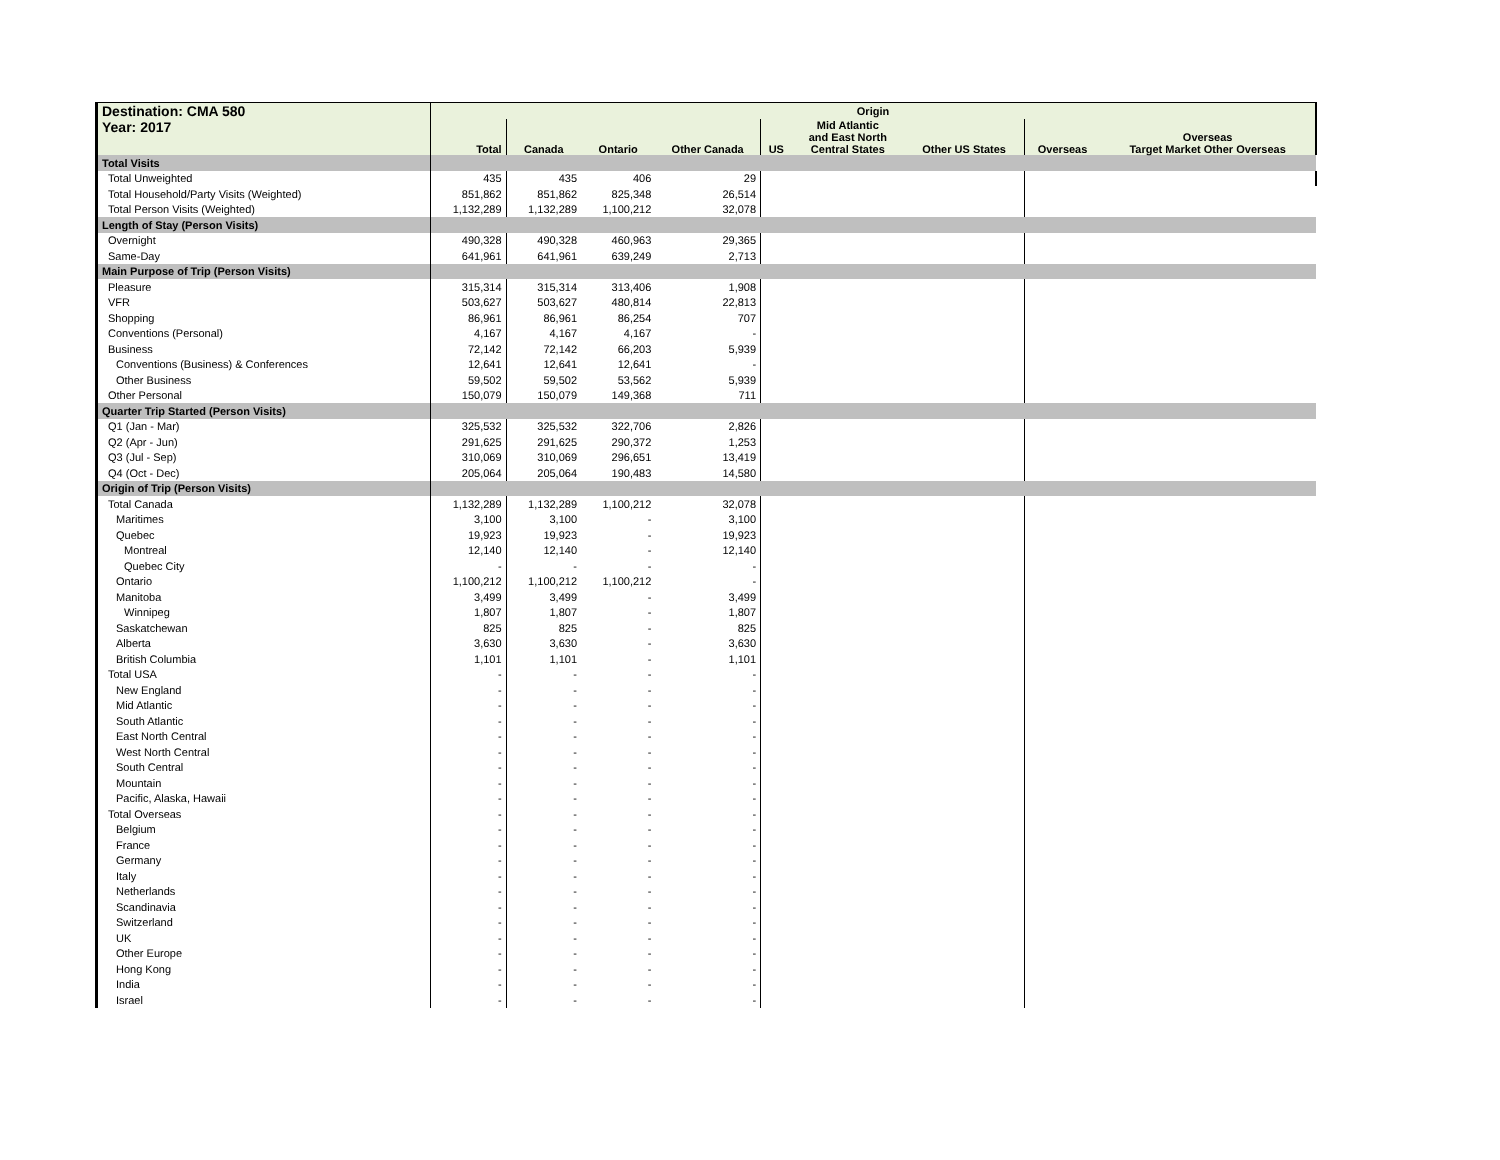| Destination: CMA 580 | Origin | | | | | | | | |
| --- | --- | --- | --- | --- | --- | --- | --- | --- | --- |
| Year: 2017 | Total | Canada | Ontario | Other Canada | US | Mid Atlantic and East North Central States | Other US States | Overseas | Overseas Target Market Other Overseas |
| Total Visits | | | | | | | | | |
| Total Unweighted | 435 | 435 | 406 | 29 | | | | | |
| Total Household/Party Visits (Weighted) | 851,862 | 851,862 | 825,348 | 26,514 | | | | | |
| Total Person Visits (Weighted) | 1,132,289 | 1,132,289 | 1,100,212 | 32,078 | | | | | |
| Length of Stay (Person Visits) | | | | | | | | | |
| Overnight | 490,328 | 490,328 | 460,963 | 29,365 | | | | | |
| Same-Day | 641,961 | 641,961 | 639,249 | 2,713 | | | | | |
| Main Purpose of Trip (Person Visits) | | | | | | | | | |
| Pleasure | 315,314 | 315,314 | 313,406 | 1,908 | | | | | |
| VFR | 503,627 | 503,627 | 480,814 | 22,813 | | | | | |
| Shopping | 86,961 | 86,961 | 86,254 | 707 | | | | | |
| Conventions (Personal) | 4,167 | 4,167 | 4,167 | - | | | | | |
| Business | 72,142 | 72,142 | 66,203 | 5,939 | | | | | |
| Conventions (Business) & Conferences | 12,641 | 12,641 | 12,641 | - | | | | | |
| Other Business | 59,502 | 59,502 | 53,562 | 5,939 | | | | | |
| Other Personal | 150,079 | 150,079 | 149,368 | 711 | | | | | |
| Quarter Trip Started (Person Visits) | | | | | | | | | |
| Q1 (Jan - Mar) | 325,532 | 325,532 | 322,706 | 2,826 | | | | | |
| Q2 (Apr - Jun) | 291,625 | 291,625 | 290,372 | 1,253 | | | | | |
| Q3 (Jul - Sep) | 310,069 | 310,069 | 296,651 | 13,419 | | | | | |
| Q4 (Oct - Dec) | 205,064 | 205,064 | 190,483 | 14,580 | | | | | |
| Origin of Trip (Person Visits) | | | | | | | | | |
| Total Canada | 1,132,289 | 1,132,289 | 1,100,212 | 32,078 | | | | | |
| Maritimes | 3,100 | 3,100 | - | 3,100 | | | | | |
| Quebec | 19,923 | 19,923 | - | 19,923 | | | | | |
| Montreal | 12,140 | 12,140 | - | 12,140 | | | | | |
| Quebec City | - | - | - | - | | | | | |
| Ontario | 1,100,212 | 1,100,212 | 1,100,212 | - | | | | | |
| Manitoba | 3,499 | 3,499 | - | 3,499 | | | | | |
| Winnipeg | 1,807 | 1,807 | - | 1,807 | | | | | |
| Saskatchewan | 825 | 825 | - | 825 | | | | | |
| Alberta | 3,630 | 3,630 | - | 3,630 | | | | | |
| British Columbia | 1,101 | 1,101 | - | 1,101 | | | | | |
| Total USA | - | - | - | - | | | | | |
| New England | - | - | - | - | | | | | |
| Mid Atlantic | - | - | - | - | | | | | |
| South Atlantic | - | - | - | - | | | | | |
| East North Central | - | - | - | - | | | | | |
| West North Central | - | - | - | - | | | | | |
| South Central | - | - | - | - | | | | | |
| Mountain | - | - | - | - | | | | | |
| Pacific, Alaska, Hawaii | - | - | - | - | | | | | |
| Total Overseas | - | - | - | - | | | | | |
| Belgium | - | - | - | - | | | | | |
| France | - | - | - | - | | | | | |
| Germany | - | - | - | - | | | | | |
| Italy | - | - | - | - | | | | | |
| Netherlands | - | - | - | - | | | | | |
| Scandinavia | - | - | - | - | | | | | |
| Switzerland | - | - | - | - | | | | | |
| UK | - | - | - | - | | | | | |
| Other Europe | - | - | - | - | | | | | |
| Hong Kong | - | - | - | - | | | | | |
| India | - | - | - | - | | | | | |
| Israel | - | - | - | - | | | | | |